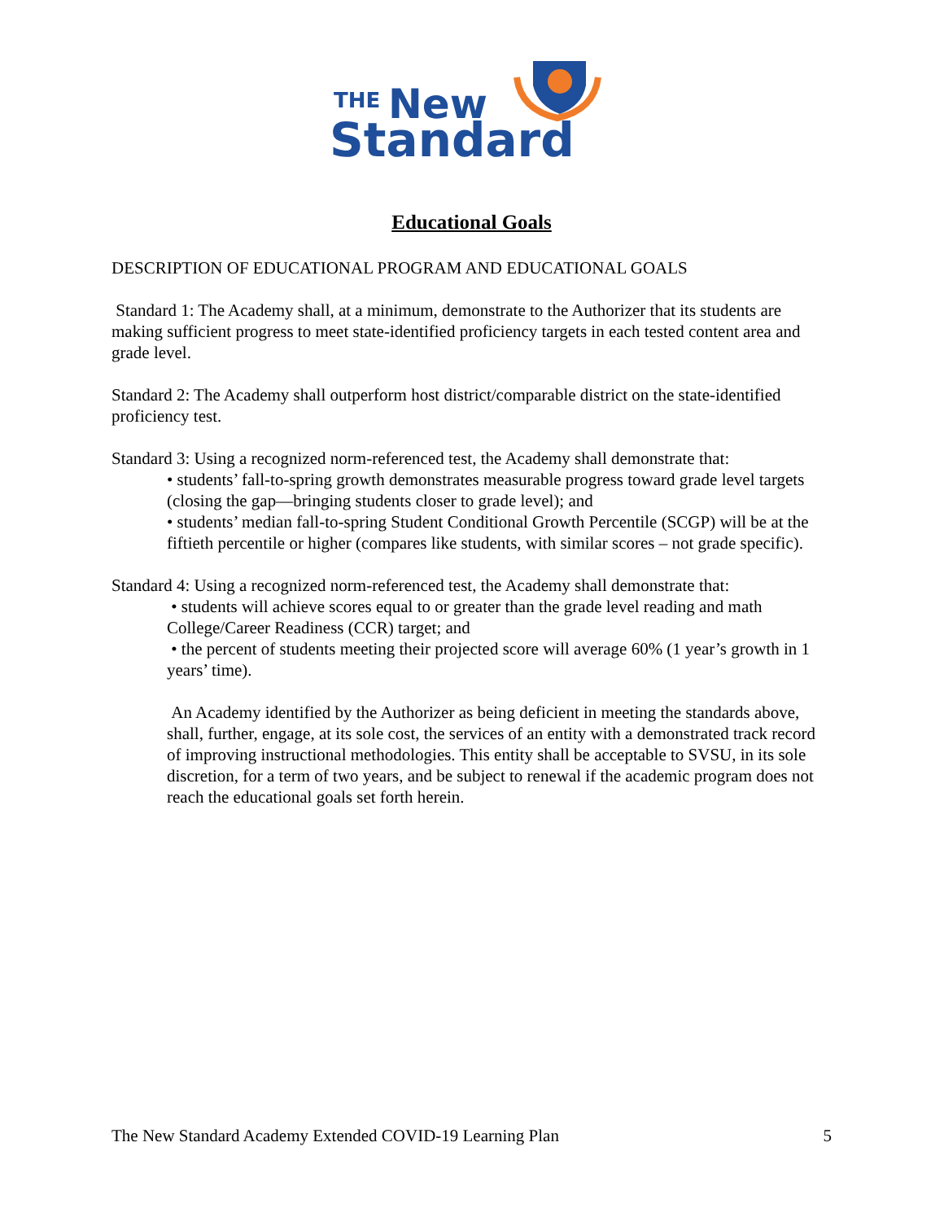THE
New
Standard
Educational Goals
DESCRIPTION OF EDUCATIONAL PROGRAM AND EDUCATIONAL GOALS
Standard 1: The Academy shall, at a minimum, demonstrate to the Authorizer that its students are making sufficient progress to meet state-identified proficiency targets in each tested content area and grade level.
Standard 2: The Academy shall outperform host district/comparable district on the state-identified proficiency test.
Standard 3: Using a recognized norm-referenced test, the Academy shall demonstrate that:
• students’ fall-to-spring growth demonstrates measurable progress toward grade level targets (closing the gap—bringing students closer to grade level); and
• students’ median fall-to-spring Student Conditional Growth Percentile (SCGP) will be at the fiftieth percentile or higher (compares like students, with similar scores – not grade specific).
Standard 4: Using a recognized norm-referenced test, the Academy shall demonstrate that:
• students will achieve scores equal to or greater than the grade level reading and math College/Career Readiness (CCR) target; and
• the percent of students meeting their projected score will average 60% (1 year’s growth in 1 years’ time).
An Academy identified by the Authorizer as being deficient in meeting the standards above, shall, further, engage, at its sole cost, the services of an entity with a demonstrated track record of improving instructional methodologies. This entity shall be acceptable to SVSU, in its sole discretion, for a term of two years, and be subject to renewal if the academic program does not reach the educational goals set forth herein.
The New Standard Academy Extended COVID-19 Learning Plan 5